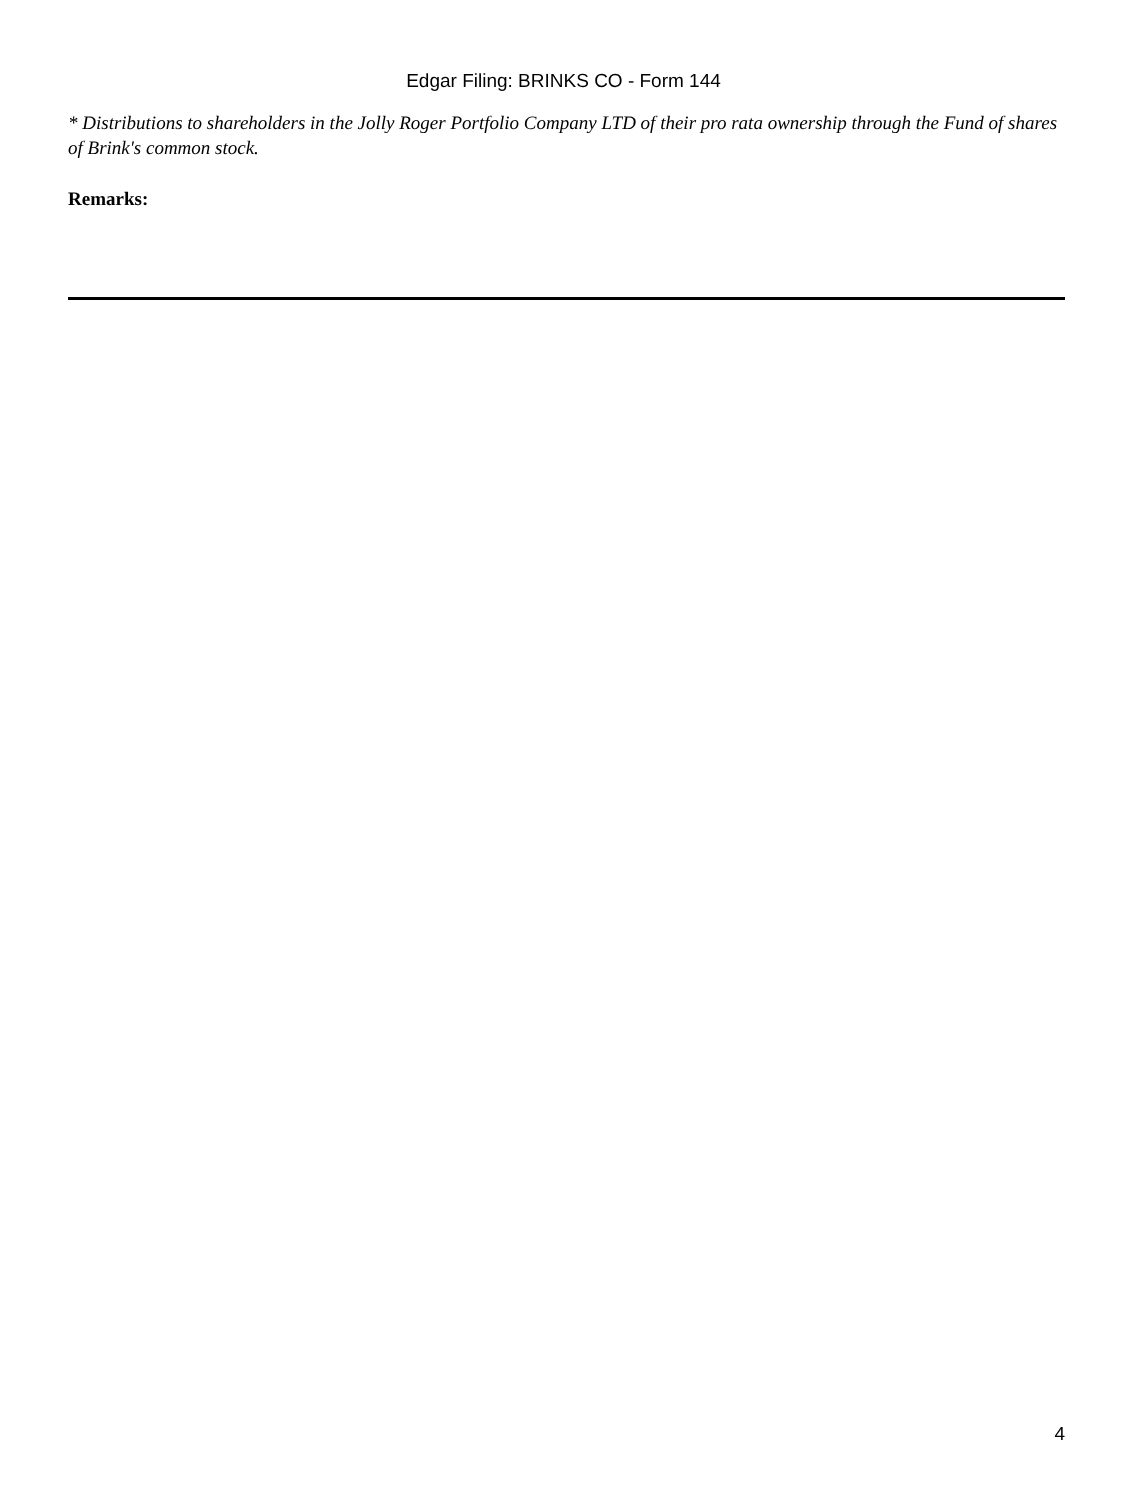Edgar Filing: BRINKS CO - Form 144
* Distributions to shareholders in the Jolly Roger Portfolio Company LTD of their pro rata ownership through the Fund of shares of Brink's common stock.
Remarks:
4